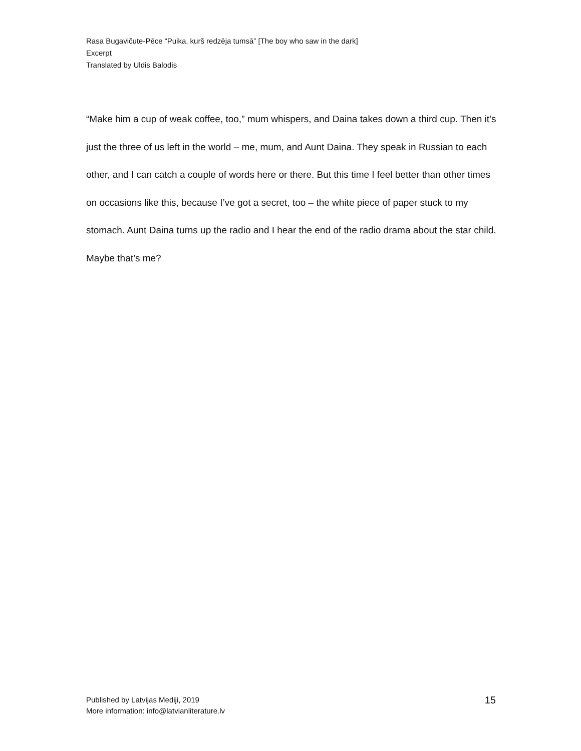Rasa Bugavičute-Pēce “Puika, kurš redzēja tumsā” [The boy who saw in the dark]
Excerpt
Translated by Uldis Balodis
“Make him a cup of weak coffee, too,” mum whispers, and Daina takes down a third cup. Then it’s just the three of us left in the world – me, mum, and Aunt Daina. They speak in Russian to each other, and I can catch a couple of words here or there. But this time I feel better than other times on occasions like this, because I’ve got a secret, too – the white piece of paper stuck to my stomach. Aunt Daina turns up the radio and I hear the end of the radio drama about the star child. Maybe that’s me?
Published by Latvijas Mediji, 2019
More information: info@latvianliterature.lv
15